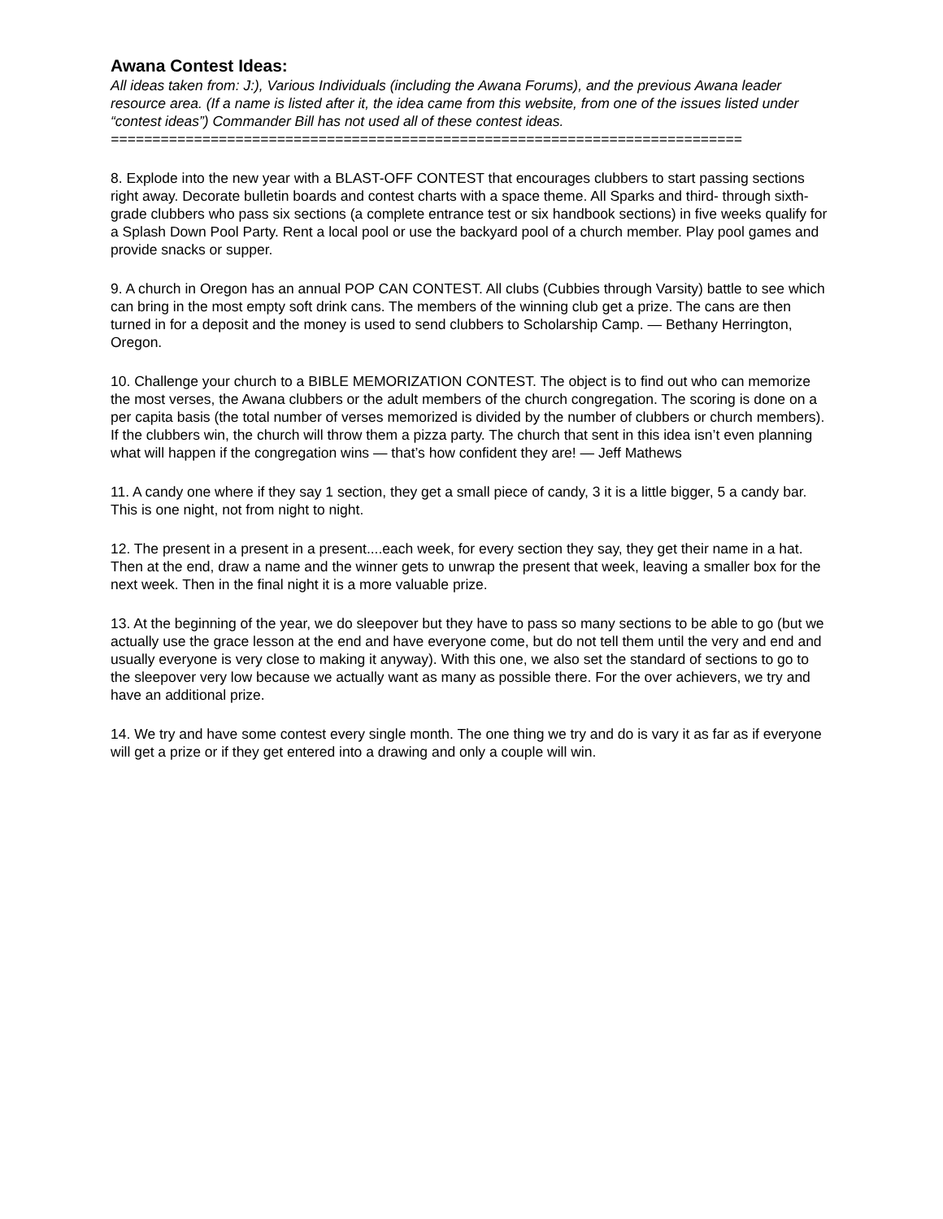Awana Contest Ideas:
All ideas taken from: J:), Various Individuals (including the Awana Forums), and the previous Awana leader resource area. (If a name is listed after it, the idea came from this website, from one of the issues listed under “contest ideas”) Commander Bill has not used all of these contest ideas.
============================================================================
8. Explode into the new year with a BLAST-OFF CONTEST that encourages clubbers to start passing sections right away. Decorate bulletin boards and contest charts with a space theme. All Sparks and third- through sixth-grade clubbers who pass six sections (a complete entrance test or six handbook sections) in five weeks qualify for a Splash Down Pool Party. Rent a local pool or use the backyard pool of a church member. Play pool games and provide snacks or supper.
9. A church in Oregon has an annual POP CAN CONTEST. All clubs (Cubbies through Varsity) battle to see which can bring in the most empty soft drink cans. The members of the winning club get a prize. The cans are then turned in for a deposit and the money is used to send clubbers to Scholarship Camp. — Bethany Herrington, Oregon.
10. Challenge your church to a BIBLE MEMORIZATION CONTEST. The object is to find out who can memorize the most verses, the Awana clubbers or the adult members of the church congregation. The scoring is done on a per capita basis (the total number of verses memorized is divided by the number of clubbers or church members). If the clubbers win, the church will throw them a pizza party. The church that sent in this idea isn’t even planning what will happen if the congregation wins — that’s how confident they are! — Jeff Mathews
11. A candy one where if they say 1 section, they get a small piece of candy, 3 it is a little bigger, 5 a candy bar. This is one night, not from night to night.
12. The present in a present in a present....each week, for every section they say, they get their name in a hat. Then at the end, draw a name and the winner gets to unwrap the present that week, leaving a smaller box for the next week. Then in the final night it is a more valuable prize.
13. At the beginning of the year, we do sleepover but they have to pass so many sections to be able to go (but we actually use the grace lesson at the end and have everyone come, but do not tell them until the very and end and usually everyone is very close to making it anyway). With this one, we also set the standard of sections to go to the sleepover very low because we actually want as many as possible there. For the over achievers, we try and have an additional prize.
14. We try and have some contest every single month. The one thing we try and do is vary it as far as if everyone will get a prize or if they get entered into a drawing and only a couple will win.